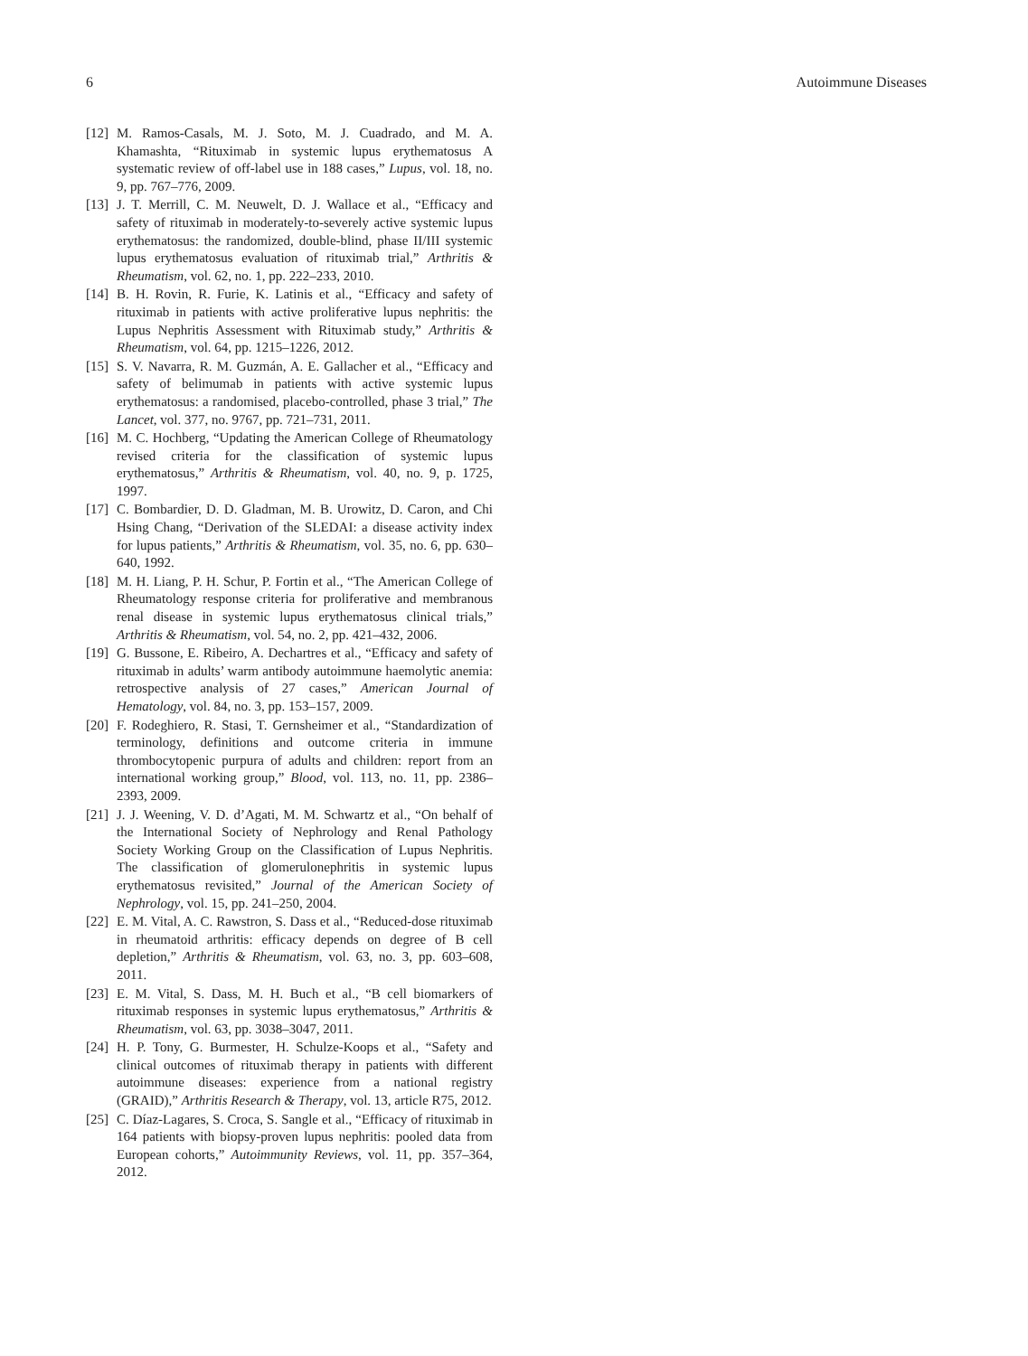6 Autoimmune Diseases
[12] M. Ramos-Casals, M. J. Soto, M. J. Cuadrado, and M. A. Khamashta, “Rituximab in systemic lupus erythematosus A systematic review of off-label use in 188 cases,” Lupus, vol. 18, no. 9, pp. 767–776, 2009.
[13] J. T. Merrill, C. M. Neuwelt, D. J. Wallace et al., “Efficacy and safety of rituximab in moderately-to-severely active systemic lupus erythematosus: the randomized, double-blind, phase II/III systemic lupus erythematosus evaluation of rituximab trial,” Arthritis & Rheumatism, vol. 62, no. 1, pp. 222–233, 2010.
[14] B. H. Rovin, R. Furie, K. Latinis et al., “Efficacy and safety of rituximab in patients with active proliferative lupus nephritis: the Lupus Nephritis Assessment with Rituximab study,” Arthritis & Rheumatism, vol. 64, pp. 1215–1226, 2012.
[15] S. V. Navarra, R. M. Guzmán, A. E. Gallacher et al., “Efficacy and safety of belimumab in patients with active systemic lupus erythematosus: a randomised, placebo-controlled, phase 3 trial,” The Lancet, vol. 377, no. 9767, pp. 721–731, 2011.
[16] M. C. Hochberg, “Updating the American College of Rheumatology revised criteria for the classification of systemic lupus erythematosus,” Arthritis & Rheumatism, vol. 40, no. 9, p. 1725, 1997.
[17] C. Bombardier, D. D. Gladman, M. B. Urowitz, D. Caron, and Chi Hsing Chang, “Derivation of the SLEDAI: a disease activity index for lupus patients,” Arthritis & Rheumatism, vol. 35, no. 6, pp. 630–640, 1992.
[18] M. H. Liang, P. H. Schur, P. Fortin et al., “The American College of Rheumatology response criteria for proliferative and membranous renal disease in systemic lupus erythematosus clinical trials,” Arthritis & Rheumatism, vol. 54, no. 2, pp. 421–432, 2006.
[19] G. Bussone, E. Ribeiro, A. Dechartres et al., “Efficacy and safety of rituximab in adults’ warm antibody autoimmune haemolytic anemia: retrospective analysis of 27 cases,” American Journal of Hematology, vol. 84, no. 3, pp. 153–157, 2009.
[20] F. Rodeghiero, R. Stasi, T. Gernsheimer et al., “Standardization of terminology, definitions and outcome criteria in immune thrombocytopenic purpura of adults and children: report from an international working group,” Blood, vol. 113, no. 11, pp. 2386–2393, 2009.
[21] J. J. Weening, V. D. d’Agati, M. M. Schwartz et al., “On behalf of the International Society of Nephrology and Renal Pathology Society Working Group on the Classification of Lupus Nephritis. The classification of glomerulonephritis in systemic lupus erythematosus revisited,” Journal of the American Society of Nephrology, vol. 15, pp. 241–250, 2004.
[22] E. M. Vital, A. C. Rawstron, S. Dass et al., “Reduced-dose rituximab in rheumatoid arthritis: efficacy depends on degree of B cell depletion,” Arthritis & Rheumatism, vol. 63, no. 3, pp. 603–608, 2011.
[23] E. M. Vital, S. Dass, M. H. Buch et al., “B cell biomarkers of rituximab responses in systemic lupus erythematosus,” Arthritis & Rheumatism, vol. 63, pp. 3038–3047, 2011.
[24] H. P. Tony, G. Burmester, H. Schulze-Koops et al., “Safety and clinical outcomes of rituximab therapy in patients with different autoimmune diseases: experience from a national registry (GRAID),” Arthritis Research & Therapy, vol. 13, article R75, 2012.
[25] C. Díaz-Lagares, S. Croca, S. Sangle et al., “Efficacy of rituximab in 164 patients with biopsy-proven lupus nephritis: pooled data from European cohorts,” Autoimmunity Reviews, vol. 11, pp. 357–364, 2012.